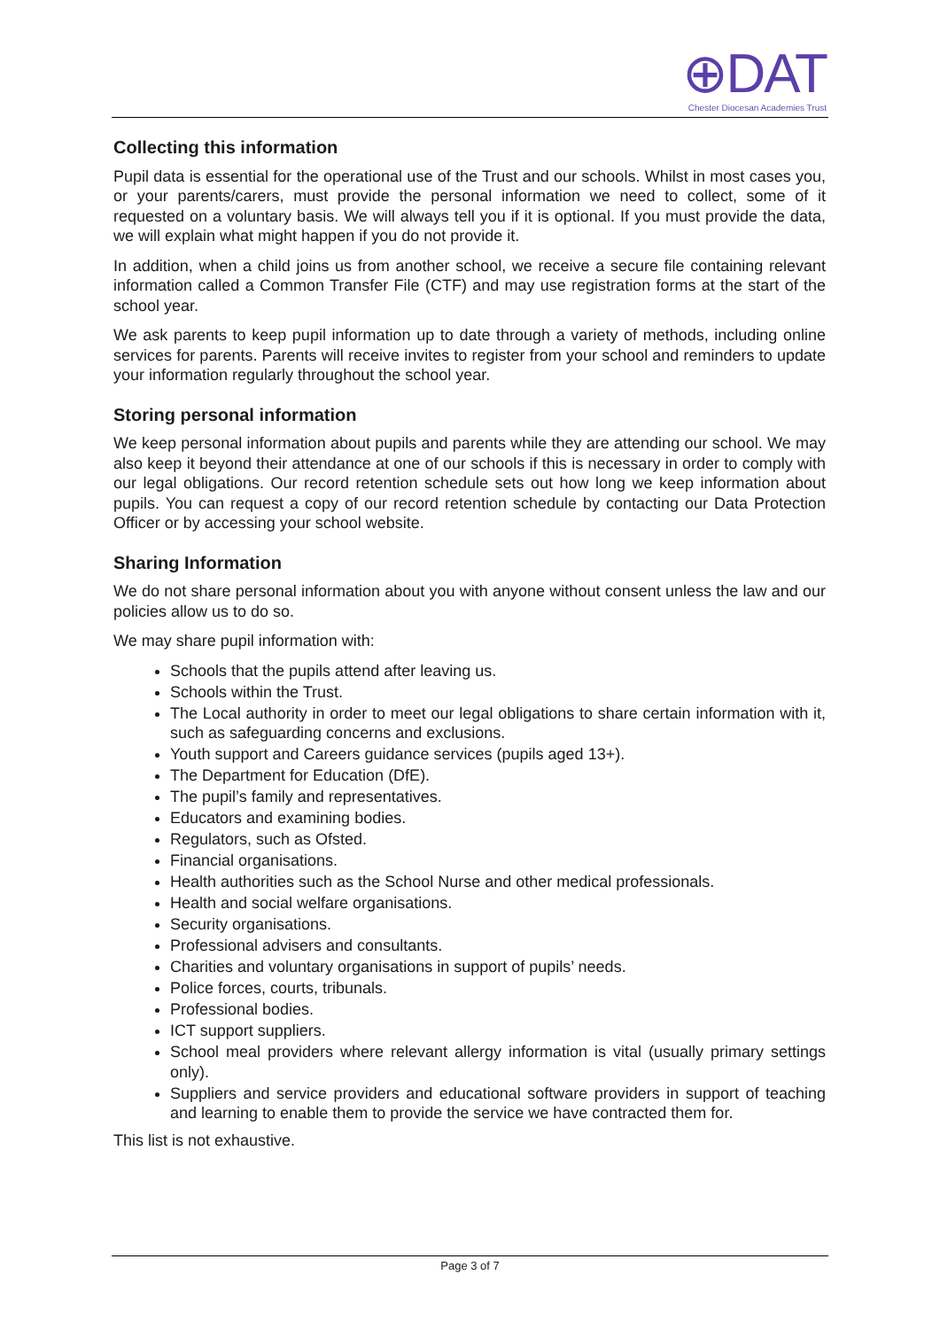⊕DAT
Chester Diocesan Academies Trust
Collecting this information
Pupil data is essential for the operational use of the Trust and our schools. Whilst in most cases you, or your parents/carers, must provide the personal information we need to collect, some of it requested on a voluntary basis. We will always tell you if it is optional. If you must provide the data, we will explain what might happen if you do not provide it.
In addition, when a child joins us from another school, we receive a secure file containing relevant information called a Common Transfer File (CTF) and may use registration forms at the start of the school year.
We ask parents to keep pupil information up to date through a variety of methods, including online services for parents. Parents will receive invites to register from your school and reminders to update your information regularly throughout the school year.
Storing personal information
We keep personal information about pupils and parents while they are attending our school. We may also keep it beyond their attendance at one of our schools if this is necessary in order to comply with our legal obligations. Our record retention schedule sets out how long we keep information about pupils. You can request a copy of our record retention schedule by contacting our Data Protection Officer or by accessing your school website.
Sharing Information
We do not share personal information about you with anyone without consent unless the law and our policies allow us to do so.
We may share pupil information with:
Schools that the pupils attend after leaving us.
Schools within the Trust.
The Local authority in order to meet our legal obligations to share certain information with it, such as safeguarding concerns and exclusions.
Youth support and Careers guidance services (pupils aged 13+).
The Department for Education (DfE).
The pupil’s family and representatives.
Educators and examining bodies.
Regulators, such as Ofsted.
Financial organisations.
Health authorities such as the School Nurse and other medical professionals.
Health and social welfare organisations.
Security organisations.
Professional advisers and consultants.
Charities and voluntary organisations in support of pupils’ needs.
Police forces, courts, tribunals.
Professional bodies.
ICT support suppliers.
School meal providers where relevant allergy information is vital (usually primary settings only).
Suppliers and service providers and educational software providers in support of teaching and learning to enable them to provide the service we have contracted them for.
This list is not exhaustive.
Page 3 of 7